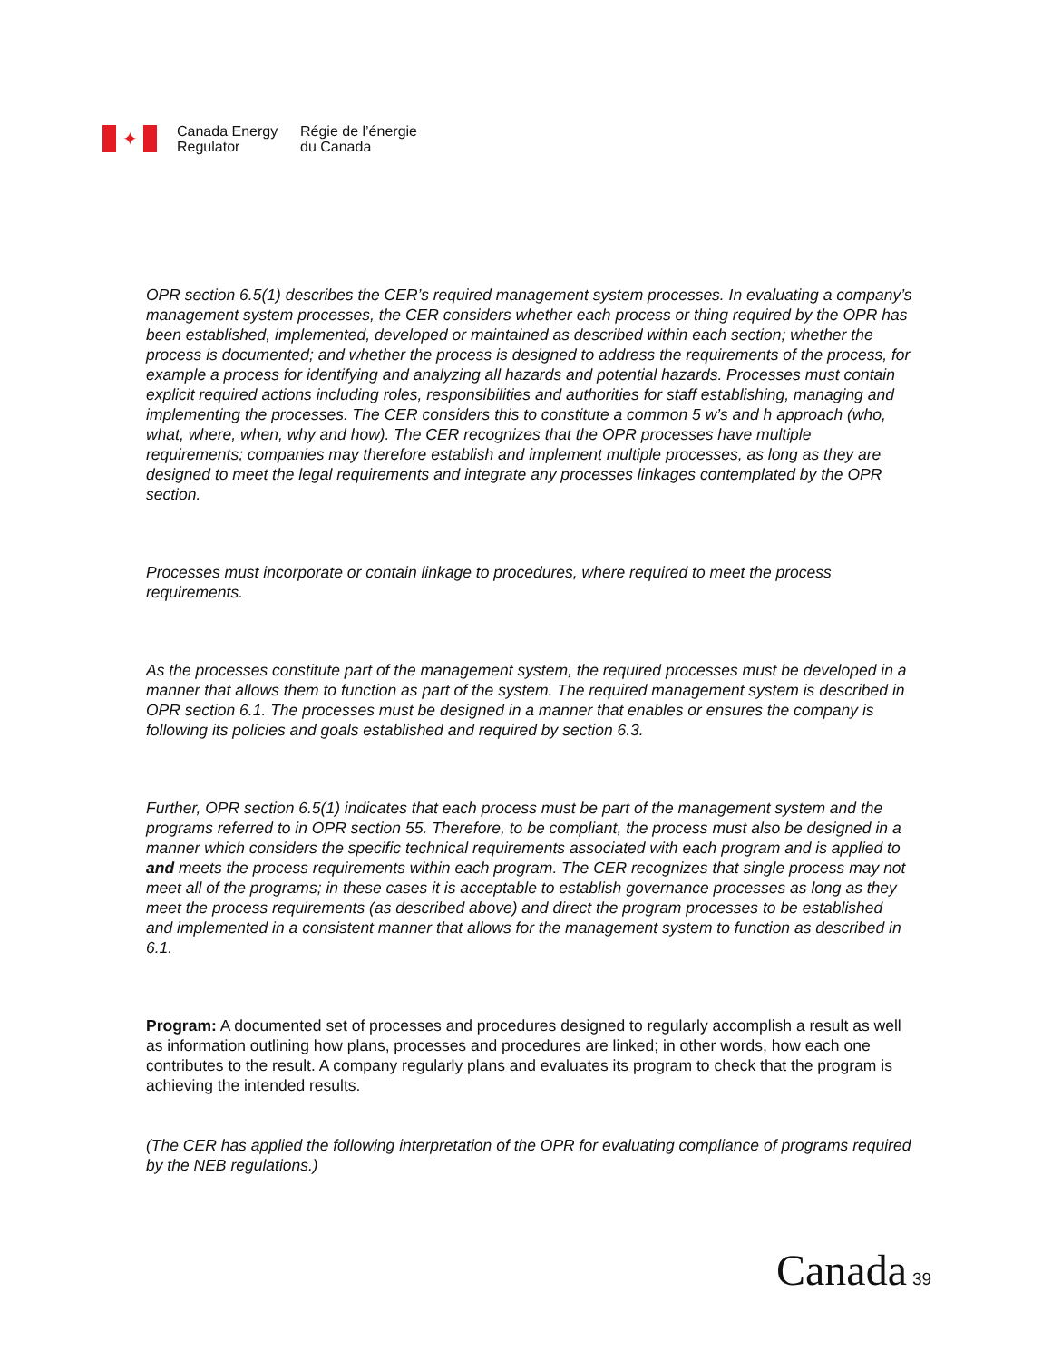✦
Canada Energy
Regulator
Régie de l’énergie
du Canada
OPR section 6.5(1) describes the CER’s required management system processes. In evaluating a company’s management system processes, the CER considers whether each process or thing required by the OPR has been established, implemented, developed or maintained as described within each section; whether the process is documented; and whether the process is designed to address the requirements of the process, for example a process for identifying and analyzing all hazards and potential hazards. Processes must contain explicit required actions including roles, responsibilities and authorities for staff establishing, managing and implementing the processes. The CER considers this to constitute a common 5 w’s and h approach (who, what, where, when, why and how). The CER recognizes that the OPR processes have multiple requirements; companies may therefore establish and implement multiple processes, as long as they are designed to meet the legal requirements and integrate any processes linkages contemplated by the OPR section.
Processes must incorporate or contain linkage to procedures, where required to meet the process requirements.
As the processes constitute part of the management system, the required processes must be developed in a manner that allows them to function as part of the system. The required management system is described in OPR section 6.1. The processes must be designed in a manner that enables or ensures the company is following its policies and goals established and required by section 6.3.
Further, OPR section 6.5(1) indicates that each process must be part of the management system and the programs referred to in OPR section 55. Therefore, to be compliant, the process must also be designed in a manner which considers the specific technical requirements associated with each program and is applied to and meets the process requirements within each program. The CER recognizes that single process may not meet all of the programs; in these cases it is acceptable to establish governance processes as long as they meet the process requirements (as described above) and direct the program processes to be established and implemented in a consistent manner that allows for the management system to function as described in 6.1.
Program: A documented set of processes and procedures designed to regularly accomplish a result as well as information outlining how plans, processes and procedures are linked; in other words, how each one contributes to the result. A company regularly plans and evaluates its program to check that the program is achieving the intended results.
(The CER has applied the following interpretation of the OPR for evaluating compliance of programs required by the NEB regulations.)
Canada 39